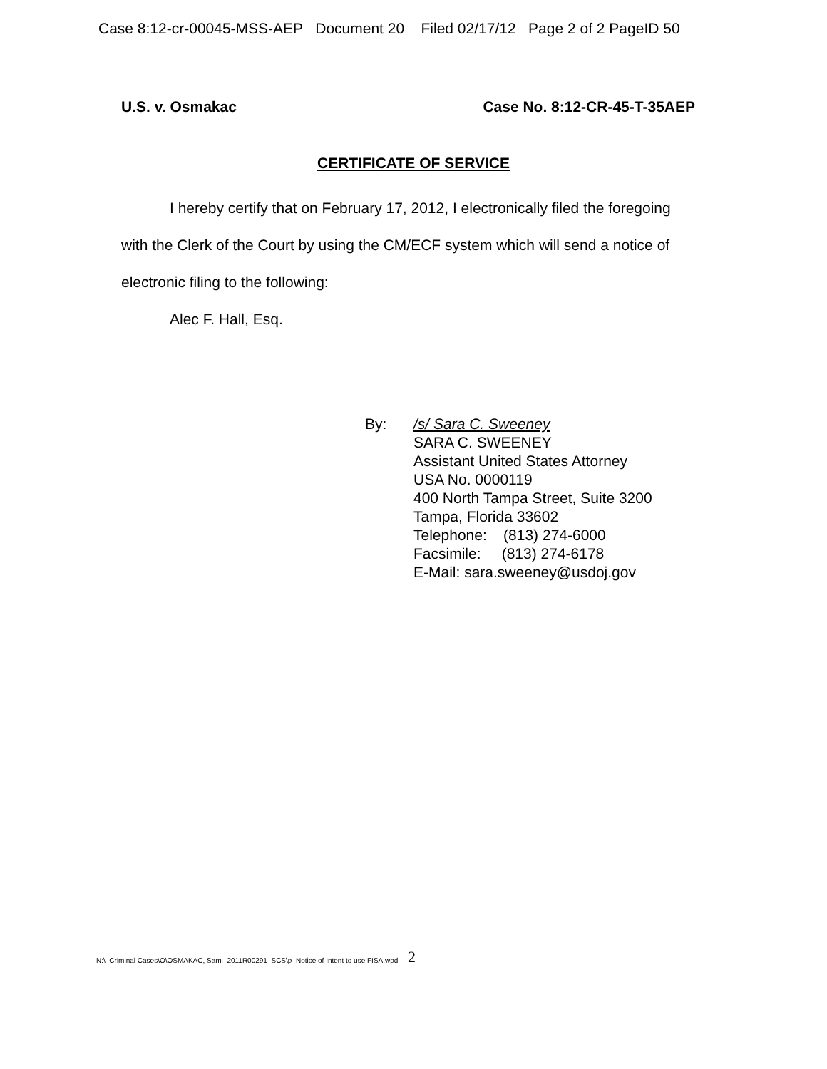Case 8:12-cr-00045-MSS-AEP Document 20 Filed 02/17/12 Page 2 of 2 PageID 50
U.S. v. Osmakac Case No. 8:12-CR-45-T-35AEP
CERTIFICATE OF SERVICE
I hereby certify that on February 17, 2012, I electronically filed the foregoing with the Clerk of the Court by using the CM/ECF system which will send a notice of electronic filing to the following:
Alec F. Hall, Esq.
By: /s/ Sara C. Sweeney
SARA C. SWEENEY
Assistant United States Attorney
USA No. 0000119
400 North Tampa Street, Suite 3200
Tampa, Florida 33602
Telephone: (813) 274-6000
Facsimile: (813) 274-6178
E-Mail: sara.sweeney@usdoj.gov
2
N:\_Criminal Cases\O\OSMAKAC, Sami_2011R00291_SCS\p_Notice of Intent to use FISA.wpd